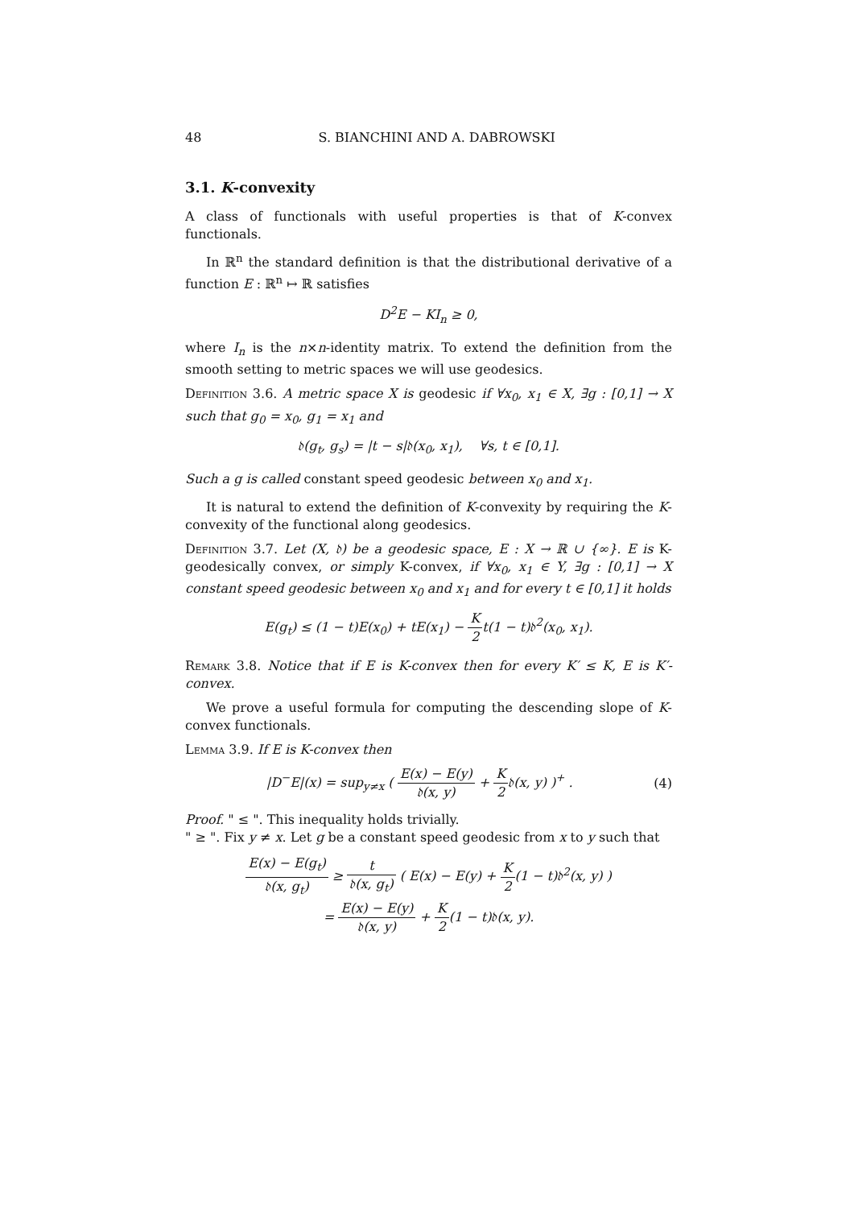48 S. BIANCHINI AND A. DABROWSKI
3.1. K-convexity
A class of functionals with useful properties is that of K-convex functionals.
In ℝ<sup>n</sup> the standard definition is that the distributional derivative of a function E : ℝ<sup>n</sup> ↦ ℝ satisfies
D<sup>2</sup>E − KI<sub>n</sub> ≥ 0,
where I<sub>n</sub> is the n×n-identity matrix. To extend the definition from the smooth setting to metric spaces we will use geodesics.
Definition 3.6. A metric space X is geodesic if ∀x<sub>0</sub>, x<sub>1</sub> ∈ X, ∃g : [0,1] → X such that g<sub>0</sub> = x<sub>0</sub>, g<sub>1</sub> = x<sub>1</sub> and
𝔡(g<sub>t</sub>, g<sub>s</sub>) = |t − s|𝔡(x<sub>0</sub>, x<sub>1</sub>), ∀s, t ∈ [0,1].
Such a g is called constant speed geodesic between x<sub>0</sub> and x<sub>1</sub>.
It is natural to extend the definition of K-convexity by requiring the K-convexity of the functional along geodesics.
Definition 3.7. Let (X, 𝔡) be a geodesic space, E : X → ℝ ∪ {∞}. E is K-geodesically convex, or simply K-convex, if ∀x<sub>0</sub>, x<sub>1</sub> ∈ Y, ∃g : [0,1] → X constant speed geodesic between x<sub>0</sub> and x<sub>1</sub> and for every t ∈ [0,1] it holds
E(g<sub>t</sub>) ≤ (1 − t)E(x<sub>0</sub>) + tE(x<sub>1</sub>) − K 2t(1 − t)𝔡<sup>2</sup>(x<sub>0</sub>, x<sub>1</sub>).
Remark 3.8. Notice that if E is K-convex then for every K′ ≤ K, E is K′-convex.
We prove a useful formula for computing the descending slope of K-convex functionals.
Lemma 3.9. If E is K-convex then
|D<sup>−</sup>E|(x) = sup<sub>y≠x</sub> ( E(x) − E(y) 𝔡(x, y) + K 2𝔡(x, y) )<sup>+</sup> . (4)
Proof. " ≤ ". This inequality holds trivially.
" ≥ ". Fix y ≠ x. Let g be a constant speed geodesic from x to y such that
E(x) − E(g<sub>t</sub>) 𝔡(x, g<sub>t</sub>) ≥ t 𝔡(x, g<sub>t</sub>) ( E(x) − E(y) + K 2(1 − t)𝔡<sup>2</sup>(x, y) )
= E(x) − E(y) 𝔡(x, y) + K 2(1 − t)𝔡(x, y).